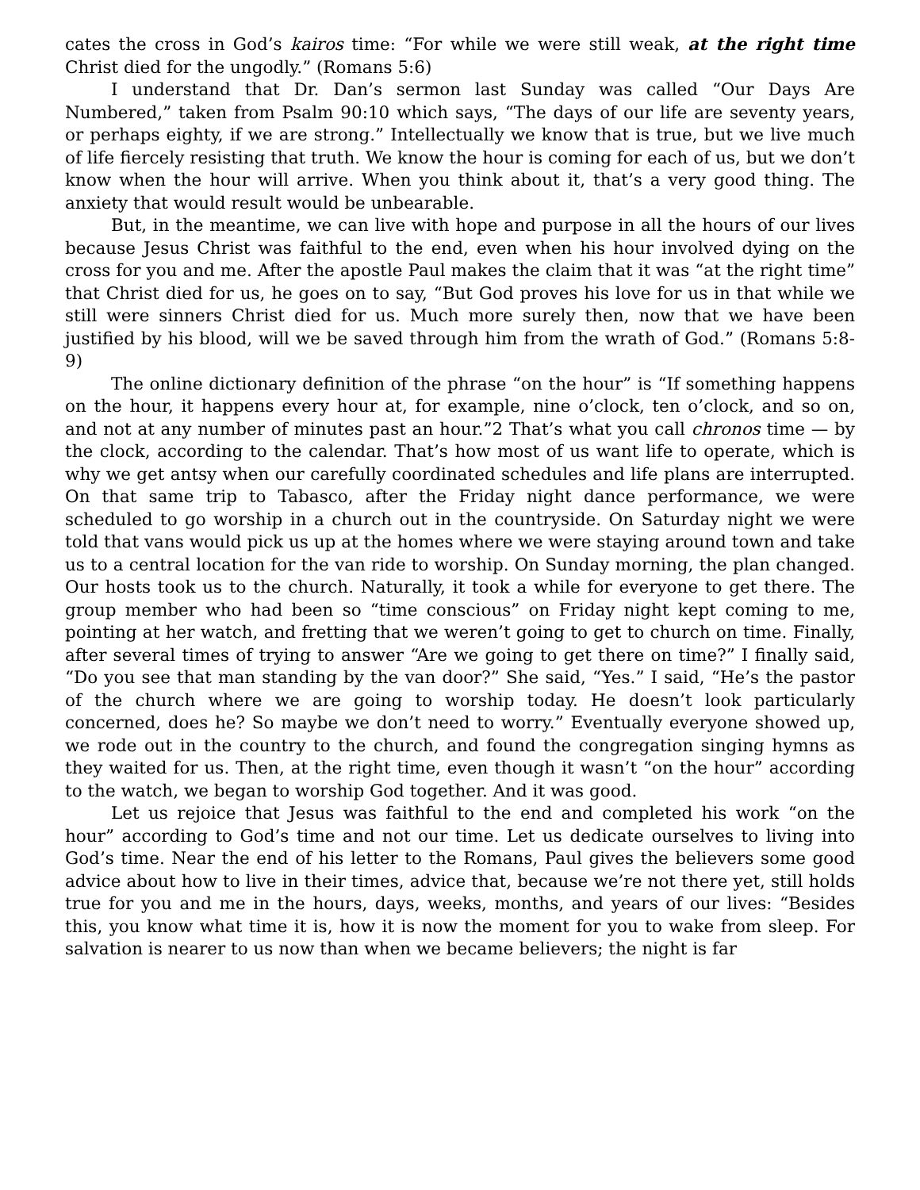cates the cross in God’s kairos time: “For while we were still weak, at the right time Christ died for the ungodly.” (Romans 5:6)
I understand that Dr. Dan’s sermon last Sunday was called “Our Days Are Numbered,” taken from Psalm 90:10 which says, “The days of our life are seventy years, or perhaps eighty, if we are strong.” Intellectually we know that is true, but we live much of life fiercely resisting that truth. We know the hour is coming for each of us, but we don’t know when the hour will arrive. When you think about it, that’s a very good thing. The anxiety that would result would be unbearable.
But, in the meantime, we can live with hope and purpose in all the hours of our lives because Jesus Christ was faithful to the end, even when his hour involved dying on the cross for you and me. After the apostle Paul makes the claim that it was “at the right time” that Christ died for us, he goes on to say, “But God proves his love for us in that while we still were sinners Christ died for us. Much more surely then, now that we have been justified by his blood, will we be saved through him from the wrath of God.” (Romans 5:8-9)
The online dictionary definition of the phrase “on the hour” is “If something happens on the hour, it happens every hour at, for example, nine o’clock, ten o’clock, and so on, and not at any number of minutes past an hour.”2 That’s what you call chronos time — by the clock, according to the calendar. That’s how most of us want life to operate, which is why we get antsy when our carefully coordinated schedules and life plans are interrupted. On that same trip to Tabasco, after the Friday night dance performance, we were scheduled to go worship in a church out in the countryside. On Saturday night we were told that vans would pick us up at the homes where we were staying around town and take us to a central location for the van ride to worship. On Sunday morning, the plan changed. Our hosts took us to the church. Naturally, it took a while for everyone to get there. The group member who had been so “time conscious” on Friday night kept coming to me, pointing at her watch, and fretting that we weren’t going to get to church on time. Finally, after several times of trying to answer “Are we going to get there on time?” I finally said, “Do you see that man standing by the van door?” She said, “Yes.” I said, “He’s the pastor of the church where we are going to worship today. He doesn’t look particularly concerned, does he? So maybe we don’t need to worry.” Eventually everyone showed up, we rode out in the country to the church, and found the congregation singing hymns as they waited for us. Then, at the right time, even though it wasn’t “on the hour” according to the watch, we began to worship God together. And it was good.
Let us rejoice that Jesus was faithful to the end and completed his work “on the hour” according to God’s time and not our time. Let us dedicate ourselves to living into God’s time. Near the end of his letter to the Romans, Paul gives the believers some good advice about how to live in their times, advice that, because we’re not there yet, still holds true for you and me in the hours, days, weeks, months, and years of our lives: “Besides this, you know what time it is, how it is now the moment for you to wake from sleep. For salvation is nearer to us now than when we became believers; the night is far